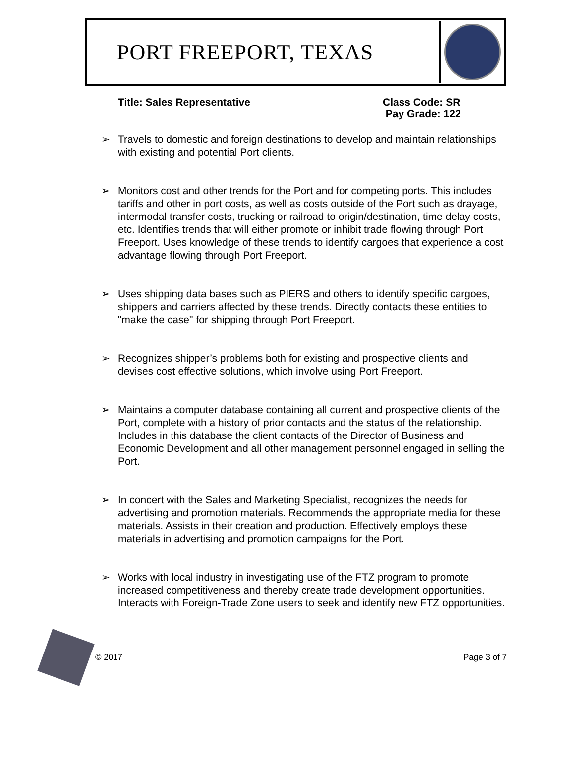PORT FREEPORT, TEXAS
Title: Sales Representative Class Code: SR
Pay Grade: 122
➢ Travels to domestic and foreign destinations to develop and maintain relationships with existing and potential Port clients.
➢ Monitors cost and other trends for the Port and for competing ports. This includes tariffs and other in port costs, as well as costs outside of the Port such as drayage, intermodal transfer costs, trucking or railroad to origin/destination, time delay costs, etc. Identifies trends that will either promote or inhibit trade flowing through Port Freeport. Uses knowledge of these trends to identify cargoes that experience a cost advantage flowing through Port Freeport.
➢ Uses shipping data bases such as PIERS and others to identify specific cargoes, shippers and carriers affected by these trends. Directly contacts these entities to "make the case" for shipping through Port Freeport.
➢ Recognizes shipper’s problems both for existing and prospective clients and devises cost effective solutions, which involve using Port Freeport.
➢ Maintains a computer database containing all current and prospective clients of the Port, complete with a history of prior contacts and the status of the relationship. Includes in this database the client contacts of the Director of Business and Economic Development and all other management personnel engaged in selling the Port.
➢ In concert with the Sales and Marketing Specialist, recognizes the needs for advertising and promotion materials. Recommends the appropriate media for these materials. Assists in their creation and production. Effectively employs these materials in advertising and promotion campaigns for the Port.
➢ Works with local industry in investigating use of the FTZ program to promote increased competitiveness and thereby create trade development opportunities. Interacts with Foreign-Trade Zone users to seek and identify new FTZ opportunities.
© 2017 Page 3 of 7